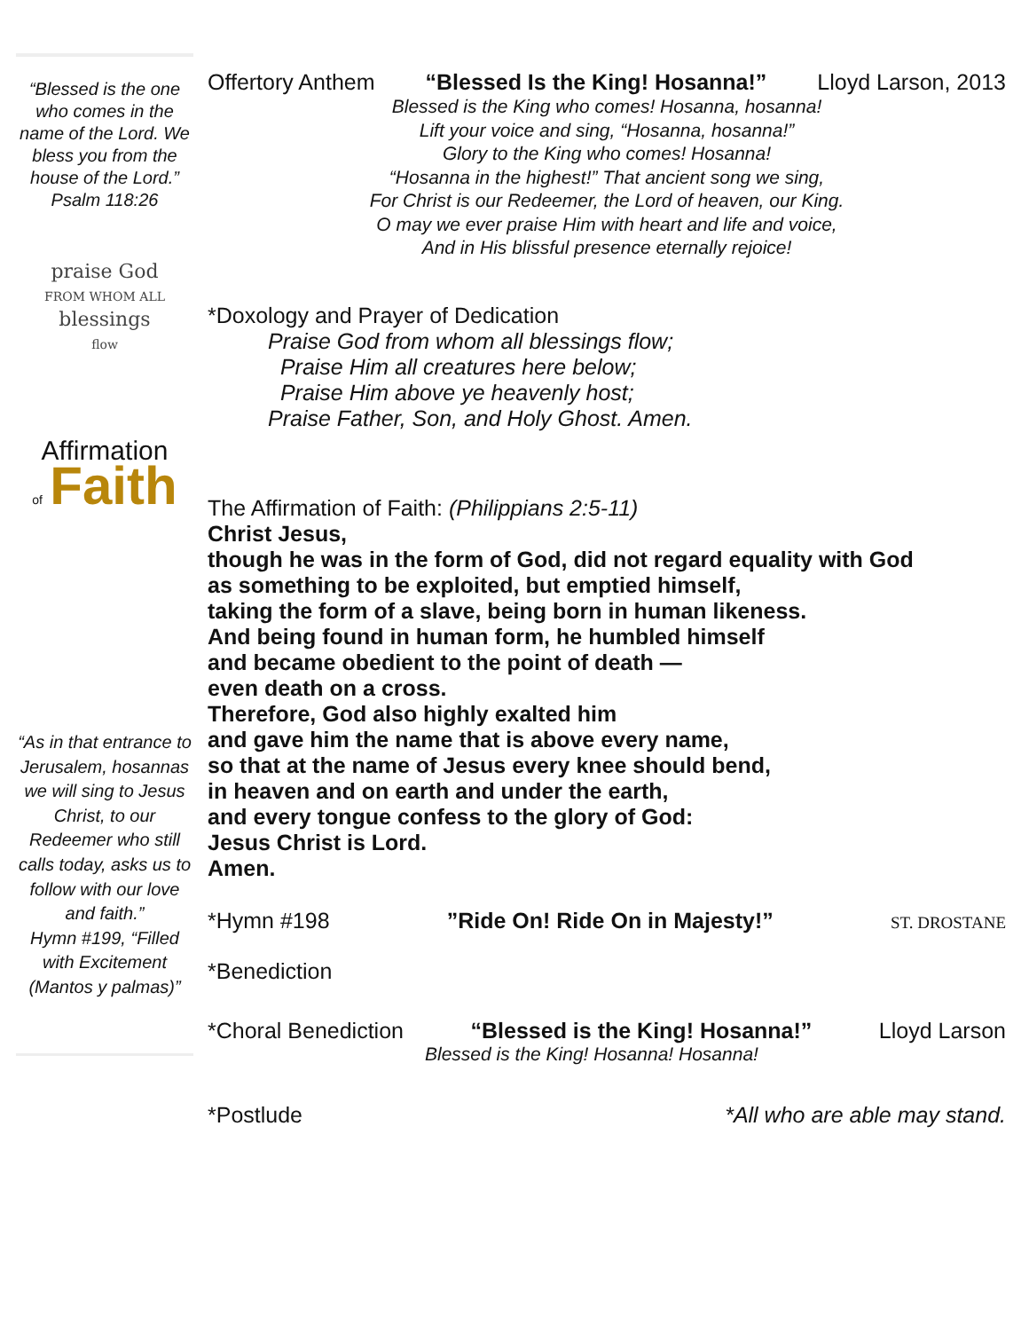“Blessed is the one who comes in the name of the Lord. We bless you from the house of the Lord.”
Psalm 118:26
praise God
FROM WHOM ALL
blessings
flow
Affirmation
of Faith
“As in that entrance to Jerusalem, hosannas we will sing to Jesus Christ, to our Redeemer who still calls today, asks us to follow with our love and faith.”
Hymn #199, “Filled with Excitement (Mantos y palmas)”
Offertory Anthem “Blessed Is the King! Hosanna!” Lloyd Larson, 2013
Blessed is the King who comes! Hosanna, hosanna!
Lift your voice and sing, “Hosanna, hosanna!”
Glory to the King who comes! Hosanna!
“Hosanna in the highest!” That ancient song we sing,
For Christ is our Redeemer, the Lord of heaven, our King.
O may we ever praise Him with heart and life and voice,
And in His blissful presence eternally rejoice!
*Doxology and Prayer of Dedication
Praise God from whom all blessings flow;
Praise Him all creatures here below;
Praise Him above ye heavenly host;
Praise Father, Son, and Holy Ghost. Amen.
The Affirmation of Faith: (Philippians 2:5-11)
Christ Jesus,
though he was in the form of God, did not regard equality with God
as something to be exploited, but emptied himself,
taking the form of a slave, being born in human likeness.
And being found in human form, he humbled himself
and became obedient to the point of death —
even death on a cross.
Therefore, God also highly exalted him
and gave him the name that is above every name,
so that at the name of Jesus every knee should bend,
in heaven and on earth and under the earth,
and every tongue confess to the glory of God:
Jesus Christ is Lord.
Amen.
*Hymn #198”Ride On! Ride On in Majesty!” ST. DROSTANE
*Benediction
*Choral Benediction “Blessed is the King! Hosanna!” Lloyd Larson
Blessed is the King! Hosanna! Hosanna!
*Postlude *All who are able may stand.